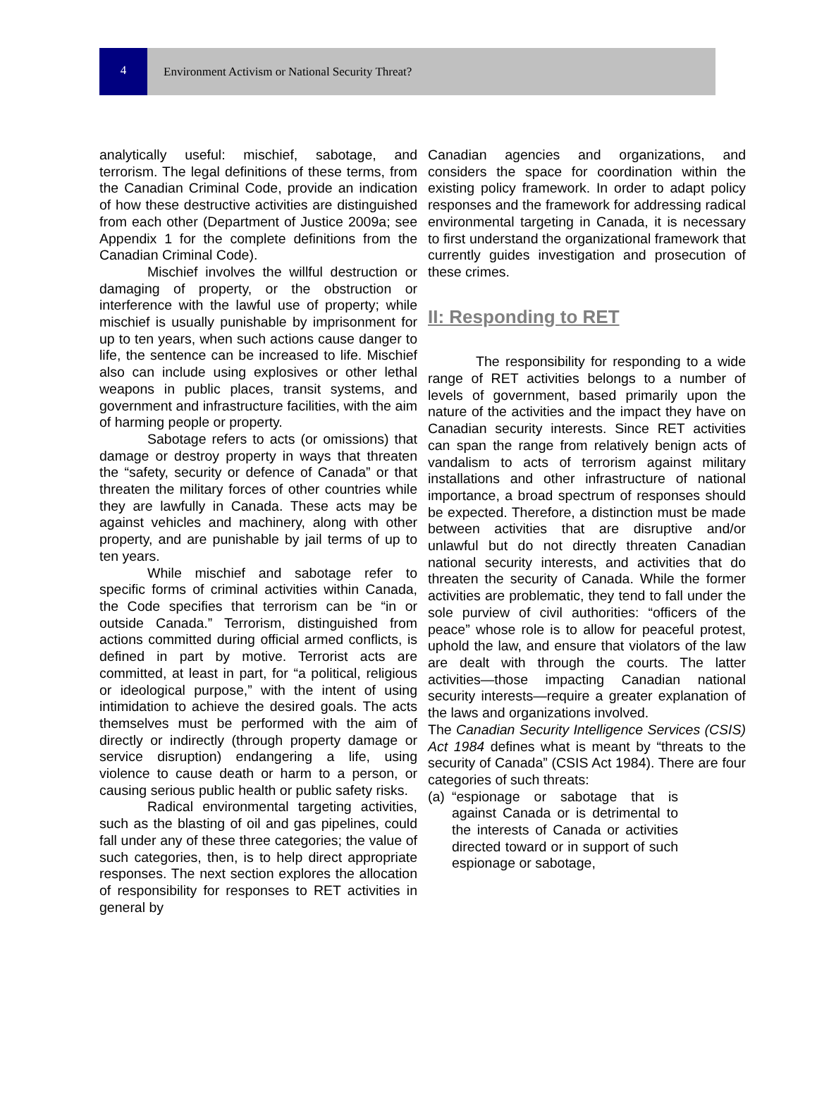4 Environment Activism or National Security Threat?
analytically useful: mischief, sabotage, and terrorism. The legal definitions of these terms, from the Canadian Criminal Code, provide an indication of how these destructive activities are distinguished from each other (Department of Justice 2009a; see Appendix 1 for the complete definitions from the Canadian Criminal Code).
Mischief involves the willful destruction or damaging of property, or the obstruction or interference with the lawful use of property; while mischief is usually punishable by imprisonment for up to ten years, when such actions cause danger to life, the sentence can be increased to life. Mischief also can include using explosives or other lethal weapons in public places, transit systems, and government and infrastructure facilities, with the aim of harming people or property.
Sabotage refers to acts (or omissions) that damage or destroy property in ways that threaten the “safety, security or defence of Canada” or that threaten the military forces of other countries while they are lawfully in Canada. These acts may be against vehicles and machinery, along with other property, and are punishable by jail terms of up to ten years.
While mischief and sabotage refer to specific forms of criminal activities within Canada, the Code specifies that terrorism can be “in or outside Canada.” Terrorism, distinguished from actions committed during official armed conflicts, is defined in part by motive. Terrorist acts are committed, at least in part, for “a political, religious or ideological purpose,” with the intent of using intimidation to achieve the desired goals. The acts themselves must be performed with the aim of directly or indirectly (through property damage or service disruption) endangering a life, using violence to cause death or harm to a person, or causing serious public health or public safety risks.
Radical environmental targeting activities, such as the blasting of oil and gas pipelines, could fall under any of these three categories; the value of such categories, then, is to help direct appropriate responses. The next section explores the allocation of responsibility for responses to RET activities in general by
Canadian agencies and organizations, and considers the space for coordination within the existing policy framework. In order to adapt policy responses and the framework for addressing radical environmental targeting in Canada, it is necessary to first understand the organizational framework that currently guides investigation and prosecution of these crimes.
II: Responding to RET
The responsibility for responding to a wide range of RET activities belongs to a number of levels of government, based primarily upon the nature of the activities and the impact they have on Canadian security interests. Since RET activities can span the range from relatively benign acts of vandalism to acts of terrorism against military installations and other infrastructure of national importance, a broad spectrum of responses should be expected. Therefore, a distinction must be made between activities that are disruptive and/or unlawful but do not directly threaten Canadian national security interests, and activities that do threaten the security of Canada. While the former activities are problematic, they tend to fall under the sole purview of civil authorities: “officers of the peace” whose role is to allow for peaceful protest, uphold the law, and ensure that violators of the law are dealt with through the courts. The latter activities—those impacting Canadian national security interests—require a greater explanation of the laws and organizations involved.
The Canadian Security Intelligence Services (CSIS) Act 1984 defines what is meant by “threats to the security of Canada” (CSIS Act 1984). There are four categories of such threats:
(a) “espionage or sabotage that is against Canada or is detrimental to the interests of Canada or activities directed toward or in support of such espionage or sabotage,